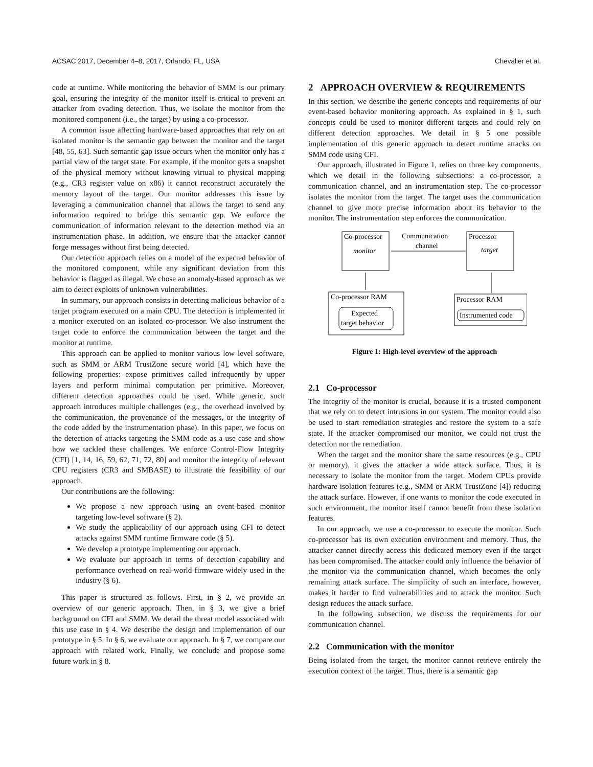ACSAC 2017, December 4–8, 2017, Orlando, FL, USA Chevalier et al.
code at runtime. While monitoring the behavior of SMM is our primary goal, ensuring the integrity of the monitor itself is critical to prevent an attacker from evading detection. Thus, we isolate the monitor from the monitored component (i.e., the target) by using a co-processor.
A common issue affecting hardware-based approaches that rely on an isolated monitor is the semantic gap between the monitor and the target [48, 55, 63]. Such semantic gap issue occurs when the monitor only has a partial view of the target state. For example, if the monitor gets a snapshot of the physical memory without knowing virtual to physical mapping (e.g., CR3 register value on x86) it cannot reconstruct accurately the memory layout of the target. Our monitor addresses this issue by leveraging a communication channel that allows the target to send any information required to bridge this semantic gap. We enforce the communication of information relevant to the detection method via an instrumentation phase. In addition, we ensure that the attacker cannot forge messages without first being detected.
Our detection approach relies on a model of the expected behavior of the monitored component, while any significant deviation from this behavior is flagged as illegal. We chose an anomaly-based approach as we aim to detect exploits of unknown vulnerabilities.
In summary, our approach consists in detecting malicious behavior of a target program executed on a main CPU. The detection is implemented in a monitor executed on an isolated co-processor. We also instrument the target code to enforce the communication between the target and the monitor at runtime.
This approach can be applied to monitor various low level software, such as SMM or ARM TrustZone secure world [4], which have the following properties: expose primitives called infrequently by upper layers and perform minimal computation per primitive. Moreover, different detection approaches could be used. While generic, such approach introduces multiple challenges (e.g., the overhead involved by the communication, the provenance of the messages, or the integrity of the code added by the instrumentation phase). In this paper, we focus on the detection of attacks targeting the SMM code as a use case and show how we tackled these challenges. We enforce Control-Flow Integrity (CFI) [1, 14, 16, 59, 62, 71, 72, 80] and monitor the integrity of relevant CPU registers (CR3 and SMBASE) to illustrate the feasibility of our approach.
Our contributions are the following:
We propose a new approach using an event-based monitor targeting low-level software (§ 2).
We study the applicability of our approach using CFI to detect attacks against SMM runtime firmware code (§ 5).
We develop a prototype implementing our approach.
We evaluate our approach in terms of detection capability and performance overhead on real-world firmware widely used in the industry (§ 6).
This paper is structured as follows. First, in § 2, we provide an overview of our generic approach. Then, in § 3, we give a brief background on CFI and SMM. We detail the threat model associated with this use case in § 4. We describe the design and implementation of our prototype in § 5. In § 6, we evaluate our approach. In § 7, we compare our approach with related work. Finally, we conclude and propose some future work in § 8.
2 APPROACH OVERVIEW & REQUIREMENTS
In this section, we describe the generic concepts and requirements of our event-based behavior monitoring approach. As explained in § 1, such concepts could be used to monitor different targets and could rely on different detection approaches. We detail in § 5 one possible implementation of this generic approach to detect runtime attacks on SMM code using CFI.
Our approach, illustrated in Figure 1, relies on three key components, which we detail in the following subsections: a co-processor, a communication channel, and an instrumentation step. The co-processor isolates the monitor from the target. The target uses the communication channel to give more precise information about its behavior to the monitor. The instrumentation step enforces the communication.
Co-processor
monitor
Processor
target
Communication
channel
Co-processor RAM
Expected
target behavior
Processor RAM
Instrumented code
Figure 1: High-level overview of the approach
2.1 Co-processor
The integrity of the monitor is crucial, because it is a trusted component that we rely on to detect intrusions in our system. The monitor could also be used to start remediation strategies and restore the system to a safe state. If the attacker compromised our monitor, we could not trust the detection nor the remediation.
When the target and the monitor share the same resources (e.g., CPU or memory), it gives the attacker a wide attack surface. Thus, it is necessary to isolate the monitor from the target. Modern CPUs provide hardware isolation features (e.g., SMM or ARM TrustZone [4]) reducing the attack surface. However, if one wants to monitor the code executed in such environment, the monitor itself cannot benefit from these isolation features.
In our approach, we use a co-processor to execute the monitor. Such co-processor has its own execution environment and memory. Thus, the attacker cannot directly access this dedicated memory even if the target has been compromised. The attacker could only influence the behavior of the monitor via the communication channel, which becomes the only remaining attack surface. The simplicity of such an interface, however, makes it harder to find vulnerabilities and to attack the monitor. Such design reduces the attack surface.
In the following subsection, we discuss the requirements for our communication channel.
2.2 Communication with the monitor
Being isolated from the target, the monitor cannot retrieve entirely the execution context of the target. Thus, there is a semantic gap